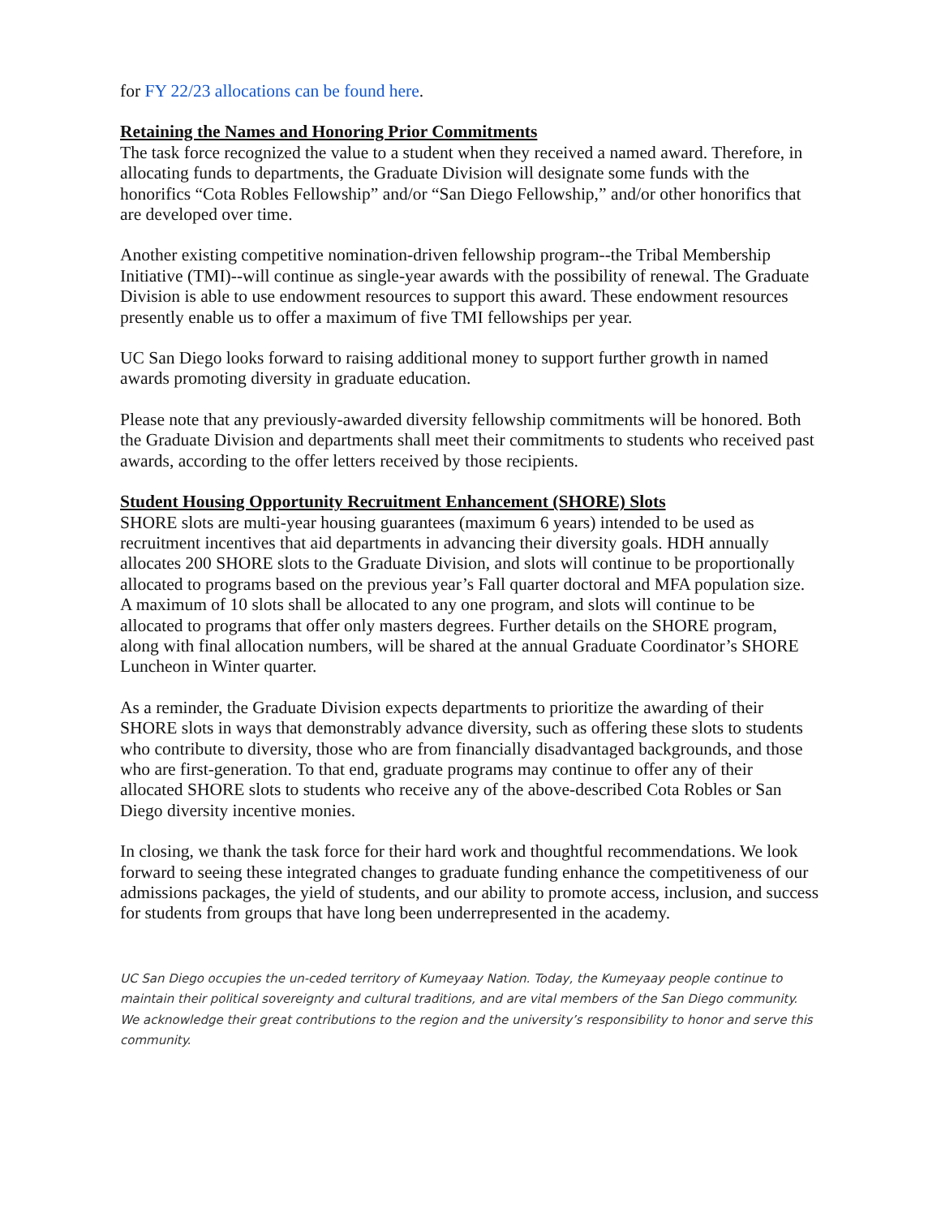for FY 22/23 allocations can be found here.
Retaining the Names and Honoring Prior Commitments
The task force recognized the value to a student when they received a named award. Therefore, in allocating funds to departments, the Graduate Division will designate some funds with the honorifics “Cota Robles Fellowship” and/or “San Diego Fellowship,” and/or other honorifics that are developed over time.
Another existing competitive nomination-driven fellowship program--the Tribal Membership Initiative (TMI)--will continue as single-year awards with the possibility of renewal. The Graduate Division is able to use endowment resources to support this award. These endowment resources presently enable us to offer a maximum of five TMI fellowships per year.
UC San Diego looks forward to raising additional money to support further growth in named awards promoting diversity in graduate education.
Please note that any previously-awarded diversity fellowship commitments will be honored. Both the Graduate Division and departments shall meet their commitments to students who received past awards, according to the offer letters received by those recipients.
Student Housing Opportunity Recruitment Enhancement (SHORE) Slots
SHORE slots are multi-year housing guarantees (maximum 6 years) intended to be used as recruitment incentives that aid departments in advancing their diversity goals. HDH annually allocates 200 SHORE slots to the Graduate Division, and slots will continue to be proportionally allocated to programs based on the previous year’s Fall quarter doctoral and MFA population size. A maximum of 10 slots shall be allocated to any one program, and slots will continue to be allocated to programs that offer only masters degrees. Further details on the SHORE program, along with final allocation numbers, will be shared at the annual Graduate Coordinator’s SHORE Luncheon in Winter quarter.
As a reminder, the Graduate Division expects departments to prioritize the awarding of their SHORE slots in ways that demonstrably advance diversity, such as offering these slots to students who contribute to diversity, those who are from financially disadvantaged backgrounds, and those who are first-generation. To that end, graduate programs may continue to offer any of their allocated SHORE slots to students who receive any of the above-described Cota Robles or San Diego diversity incentive monies.
In closing, we thank the task force for their hard work and thoughtful recommendations. We look forward to seeing these integrated changes to graduate funding enhance the competitiveness of our admissions packages, the yield of students, and our ability to promote access, inclusion, and success for students from groups that have long been underrepresented in the academy.
UC San Diego occupies the un-ceded territory of Kumeyaay Nation. Today, the Kumeyaay people continue to maintain their political sovereignty and cultural traditions, and are vital members of the San Diego community.
We acknowledge their great contributions to the region and the university’s responsibility to honor and serve this community.